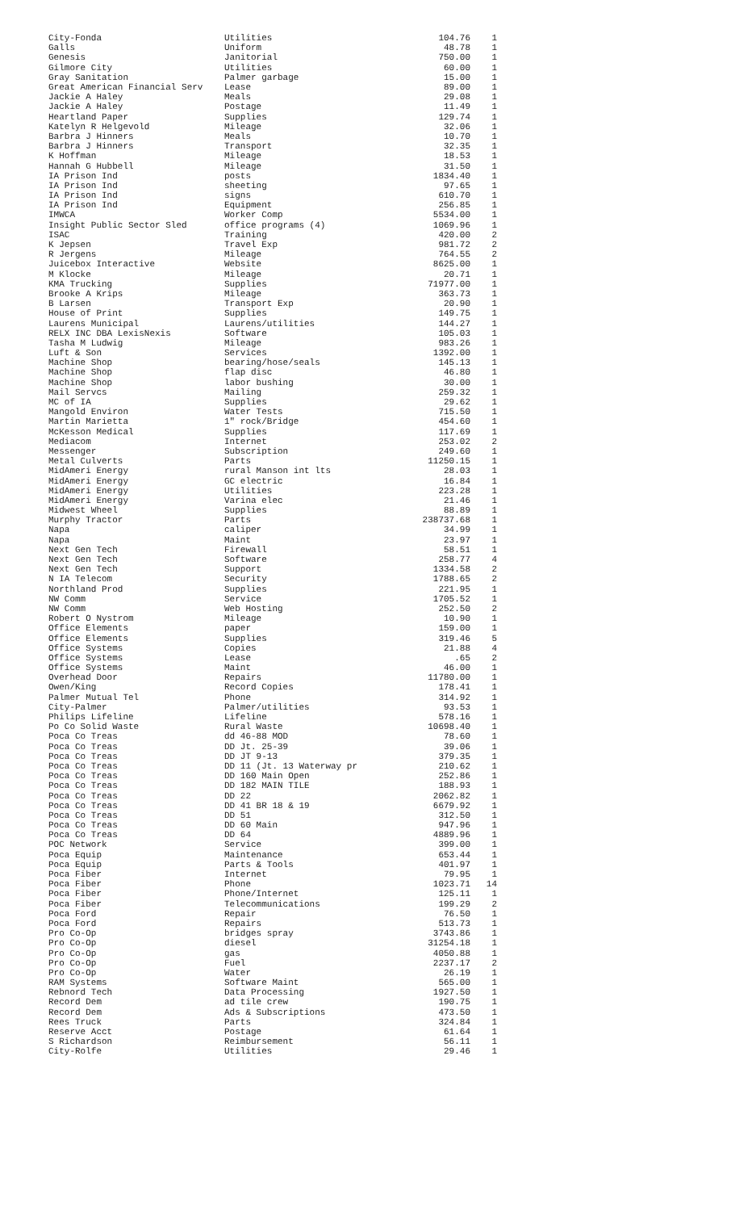| City-Fonda | Utilities | 104.76 | 1 |
| Galls | Uniform | 48.78 | 1 |
| Genesis | Janitorial | 750.00 | 1 |
| Gilmore City | Utilities | 60.00 | 1 |
| Gray Sanitation | Palmer garbage | 15.00 | 1 |
| Great American Financial Serv | Lease | 89.00 | 1 |
| Jackie A Haley | Meals | 29.08 | 1 |
| Jackie A Haley | Postage | 11.49 | 1 |
| Heartland Paper | Supplies | 129.74 | 1 |
| Katelyn R Helgevold | Mileage | 32.06 | 1 |
| Barbra J Hinners | Meals | 10.70 | 1 |
| Barbra J Hinners | Transport | 32.35 | 1 |
| K Hoffman | Mileage | 18.53 | 1 |
| Hannah G Hubbell | Mileage | 31.50 | 1 |
| IA Prison Ind | posts | 1834.40 | 1 |
| IA Prison Ind | sheeting | 97.65 | 1 |
| IA Prison Ind | signs | 610.70 | 1 |
| IA Prison Ind | Equipment | 256.85 | 1 |
| IMWCA | Worker Comp | 5534.00 | 1 |
| Insight Public Sector Sled | office programs (4) | 1069.96 | 1 |
| ISAC | Training | 420.00 | 2 |
| K Jepsen | Travel Exp | 981.72 | 2 |
| R Jergens | Mileage | 764.55 | 2 |
| Juicebox Interactive | Website | 8625.00 | 1 |
| M Klocke | Mileage | 20.71 | 1 |
| KMA Trucking | Supplies | 71977.00 | 1 |
| Brooke A Krips | Mileage | 363.73 | 1 |
| B Larsen | Transport Exp | 20.90 | 1 |
| House of Print | Supplies | 149.75 | 1 |
| Laurens Municipal | Laurens/utilities | 144.27 | 1 |
| RELX INC DBA LexisNexis | Software | 105.03 | 1 |
| Tasha M Ludwig | Mileage | 983.26 | 1 |
| Luft & Son | Services | 1392.00 | 1 |
| Machine Shop | bearing/hose/seals | 145.13 | 1 |
| Machine Shop | flap disc | 46.80 | 1 |
| Machine Shop | labor bushing | 30.00 | 1 |
| Mail Servcs | Mailing | 259.32 | 1 |
| MC of IA | Supplies | 29.62 | 1 |
| Mangold Environ | Water Tests | 715.50 | 1 |
| Martin Marietta | 1" rock/Bridge | 454.60 | 1 |
| McKesson Medical | Supplies | 117.69 | 1 |
| Mediacom | Internet | 253.02 | 2 |
| Messenger | Subscription | 249.60 | 1 |
| Metal Culverts | Parts | 11250.15 | 1 |
| MidAmeri Energy | rural Manson int lts | 28.03 | 1 |
| MidAmeri Energy | GC electric | 16.84 | 1 |
| MidAmeri Energy | Utilities | 223.28 | 1 |
| MidAmeri Energy | Varina elec | 21.46 | 1 |
| Midwest Wheel | Supplies | 88.89 | 1 |
| Murphy Tractor | Parts | 238737.68 | 1 |
| Napa | caliper | 34.99 | 1 |
| Napa | Maint | 23.97 | 1 |
| Next Gen Tech | Firewall | 58.51 | 1 |
| Next Gen Tech | Software | 258.77 | 4 |
| Next Gen Tech | Support | 1334.58 | 2 |
| N IA Telecom | Security | 1788.65 | 2 |
| Northland Prod | Supplies | 221.95 | 1 |
| NW Comm | Service | 1705.52 | 1 |
| NW Comm | Web Hosting | 252.50 | 2 |
| Robert O Nystrom | Mileage | 10.90 | 1 |
| Office Elements | paper | 159.00 | 1 |
| Office Elements | Supplies | 319.46 | 5 |
| Office Systems | Copies | 21.88 | 4 |
| Office Systems | Lease | .65 | 2 |
| Office Systems | Maint | 46.00 | 1 |
| Overhead Door | Repairs | 11780.00 | 1 |
| Owen/King | Record Copies | 178.41 | 1 |
| Palmer Mutual Tel | Phone | 314.92 | 1 |
| City-Palmer | Palmer/utilities | 93.53 | 1 |
| Philips Lifeline | Lifeline | 578.16 | 1 |
| Po Co Solid Waste | Rural Waste | 10698.40 | 1 |
| Poca Co Treas | dd 46-88 MOD | 78.60 | 1 |
| Poca Co Treas | DD Jt. 25-39 | 39.06 | 1 |
| Poca Co Treas | DD JT 9-13 | 379.35 | 1 |
| Poca Co Treas | DD 11 (Jt. 13 Waterway pr | 210.62 | 1 |
| Poca Co Treas | DD 160 Main Open | 252.86 | 1 |
| Poca Co Treas | DD 182 MAIN TILE | 188.93 | 1 |
| Poca Co Treas | DD 22 | 2062.82 | 1 |
| Poca Co Treas | DD 41 BR 18 & 19 | 6679.92 | 1 |
| Poca Co Treas | DD 51 | 312.50 | 1 |
| Poca Co Treas | DD 60 Main | 947.96 | 1 |
| Poca Co Treas | DD 64 | 4889.96 | 1 |
| POC Network | Service | 399.00 | 1 |
| Poca Equip | Maintenance | 653.44 | 1 |
| Poca Equip | Parts & Tools | 401.97 | 1 |
| Poca Fiber | Internet | 79.95 | 1 |
| Poca Fiber | Phone | 1023.71 | 14 |
| Poca Fiber | Phone/Internet | 125.11 | 1 |
| Poca Fiber | Telecommunications | 199.29 | 2 |
| Poca Ford | Repair | 76.50 | 1 |
| Poca Ford | Repairs | 513.73 | 1 |
| Pro Co-Op | bridges spray | 3743.86 | 1 |
| Pro Co-Op | diesel | 31254.18 | 1 |
| Pro Co-Op | gas | 4050.88 | 1 |
| Pro Co-Op | Fuel | 2237.17 | 2 |
| Pro Co-Op | Water | 26.19 | 1 |
| RAM Systems | Software Maint | 565.00 | 1 |
| Rebnord Tech | Data Processing | 1927.50 | 1 |
| Record Dem | ad tile crew | 190.75 | 1 |
| Record Dem | Ads & Subscriptions | 473.50 | 1 |
| Rees Truck | Parts | 324.84 | 1 |
| Reserve Acct | Postage | 61.64 | 1 |
| S Richardson | Reimbursement | 56.11 | 1 |
| City-Rolfe | Utilities | 29.46 | 1 |